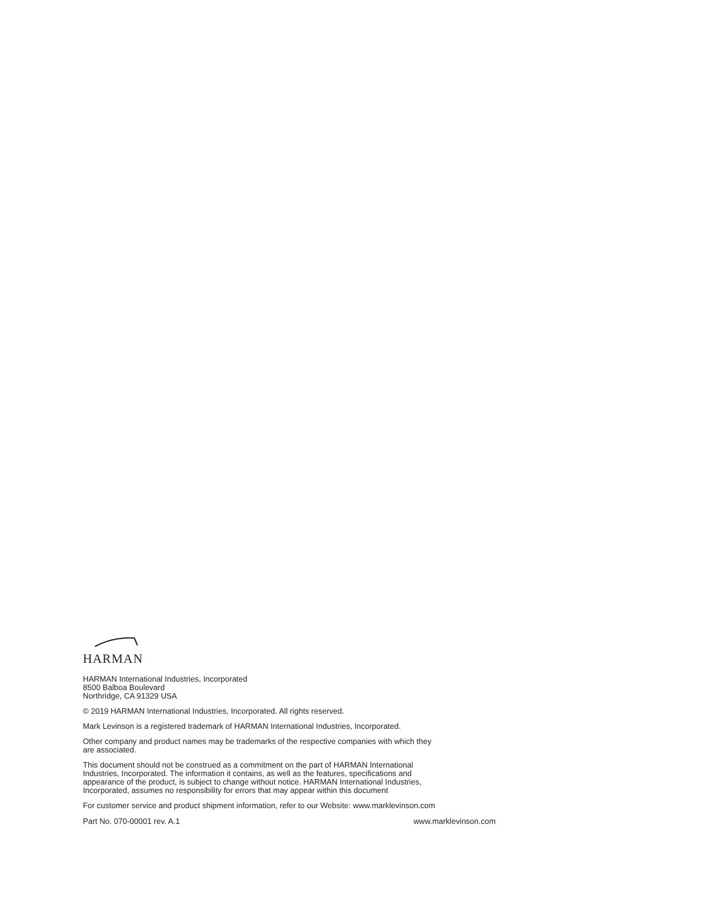HARMAN
HARMAN International Industries, Incorporated
8500 Balboa Boulevard
Northridge, CA 91329 USA
© 2019 HARMAN International Industries, Incorporated. All rights reserved.
Mark Levinson is a registered trademark of HARMAN International Industries, Incorporated.
Other company and product names may be trademarks of the respective companies with which they
are associated.
This document should not be construed as a commitment on the part of HARMAN International
Industries, Incorporated. The information it contains, as well as the features, specifications and
appearance of the product, is subject to change without notice. HARMAN International Industries,
Incorporated, assumes no responsibility for errors that may appear within this document
For customer service and product shipment information, refer to our Website: www.marklevinson.com
Part No. 070-00001 rev. A.1 www.marklevinson.com